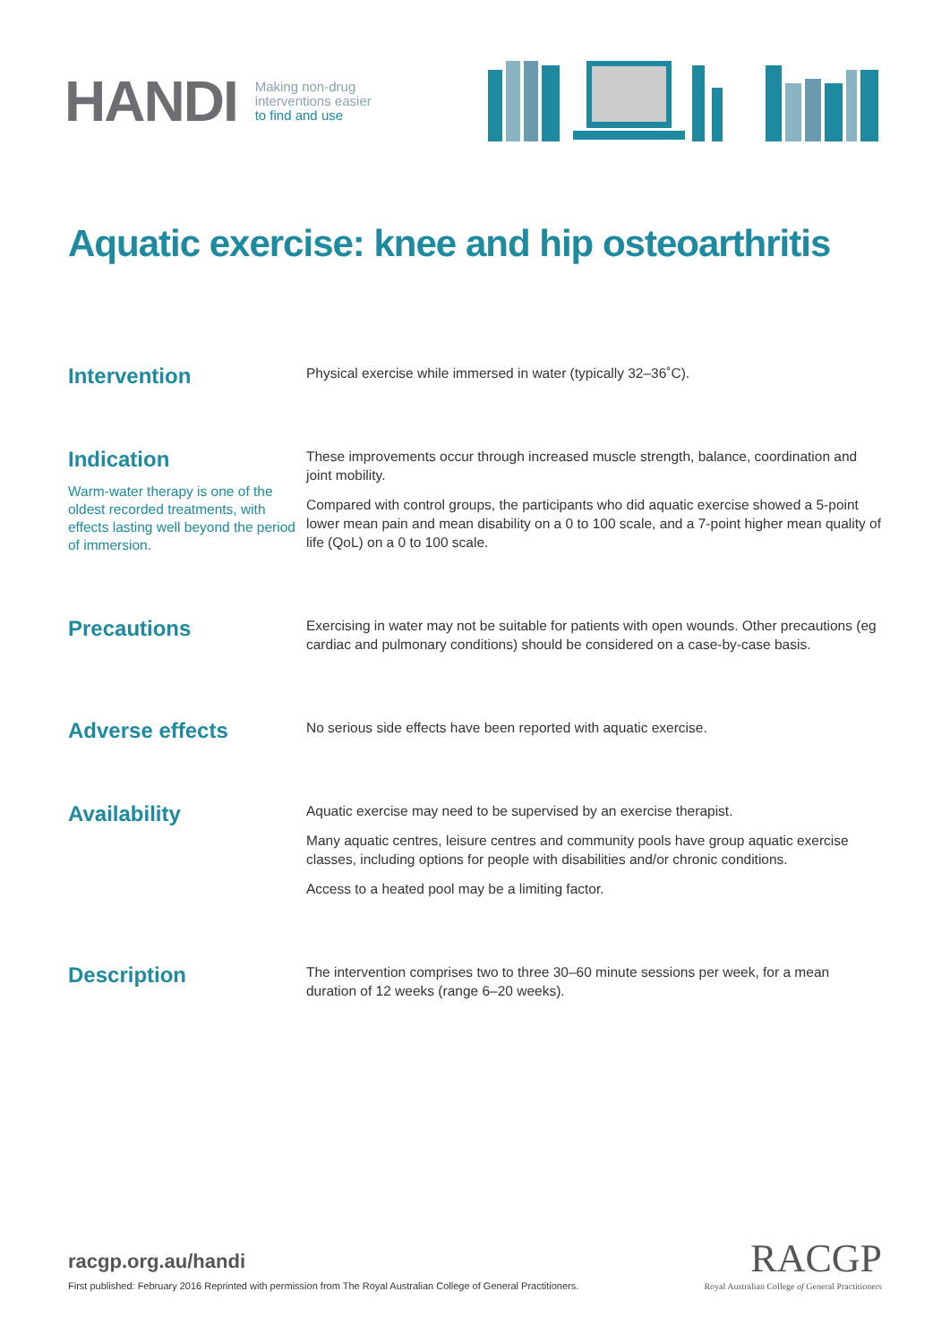HANDI
Making non-drug
interventions easier
to find and use
Aquatic exercise: knee and hip osteoarthritis
Intervention
Physical exercise while immersed in water (typically 32–36˚C).
Indication
Warm-water therapy is one of the oldest recorded treatments, with effects lasting well beyond the period of immersion.
These improvements occur through increased muscle strength, balance, coordination and joint mobility.
Compared with control groups, the participants who did aquatic exercise showed a 5-point lower mean pain and mean disability on a 0 to 100 scale, and a 7-point higher mean quality of life (QoL) on a 0 to 100 scale.
Precautions
Exercising in water may not be suitable for patients with open wounds. Other precautions (eg cardiac and pulmonary conditions) should be considered on a case-by-case basis.
Adverse effects
No serious side effects have been reported with aquatic exercise.
Availability
Aquatic exercise may need to be supervised by an exercise therapist.
Many aquatic centres, leisure centres and community pools have group aquatic exercise classes, including options for people with disabilities and/or chronic conditions.
Access to a heated pool may be a limiting factor.
Description
The intervention comprises two to three 30–60 minute sessions per week, for a mean duration of 12 weeks (range 6–20 weeks).
racgp.org.au/handi
First published: February 2016 Reprinted with permission from The Royal Australian College of General Practitioners.
RACGP
Royal Australian College of General Practitioners